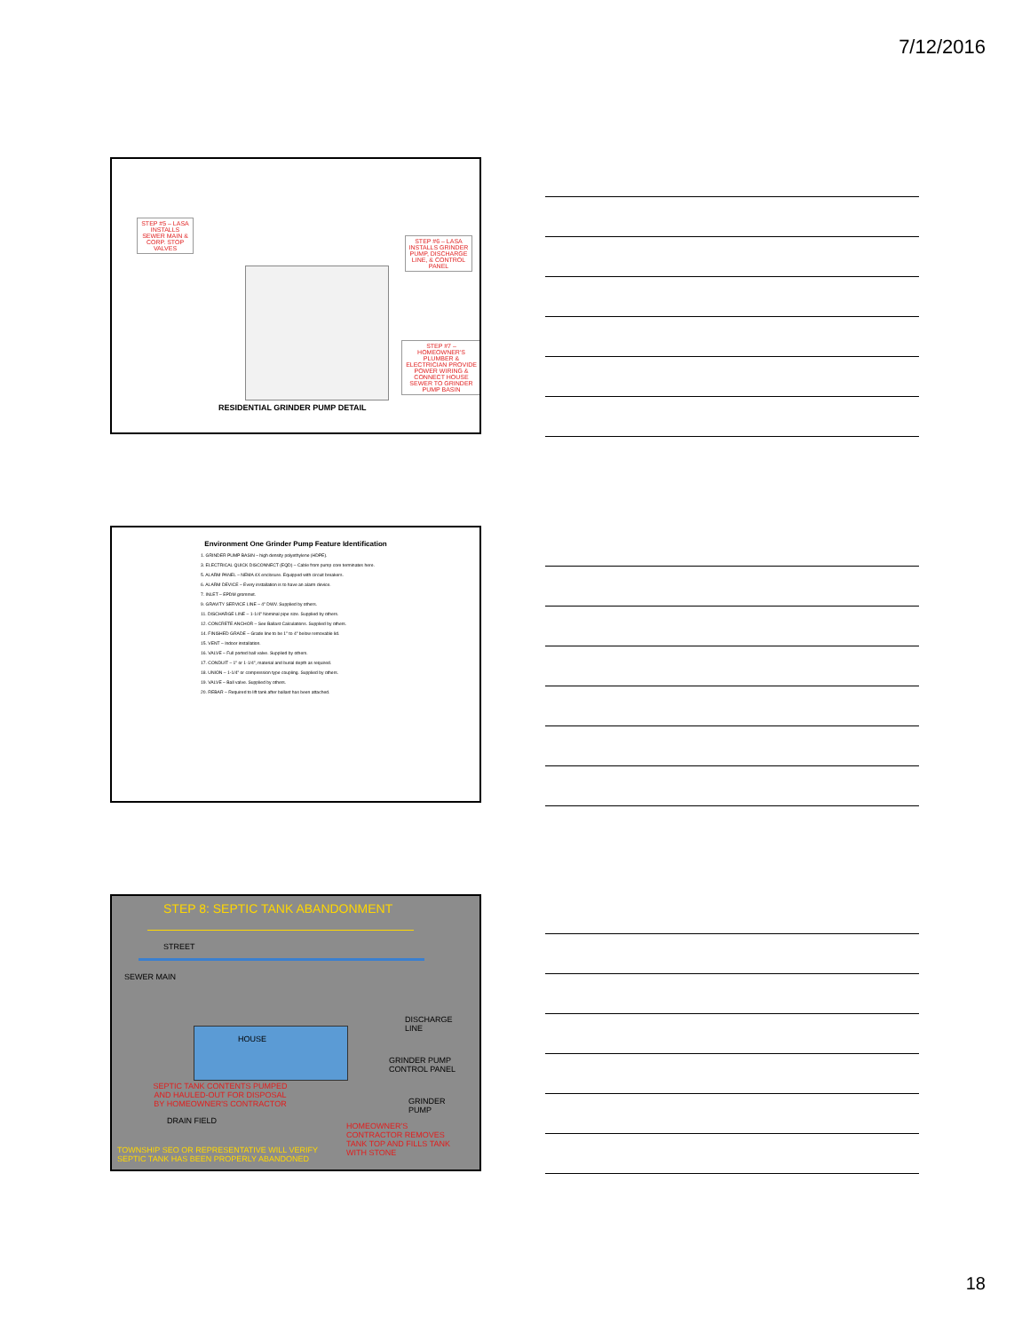7/12/2016
RESIDENTIAL GRINDER PUMP DETAIL
STEP #5 – LASA INSTALLS SEWER MAIN & CORP. STOP VALVES
STEP #6 – LASA INSTALLS GRINDER PUMP, DISCHARGE LINE, & CONTROL PANEL
STEP #7 – HOMEOWNER'S PLUMBER & ELECTRICIAN PROVIDE POWER WIRING & CONNECT HOUSE SEWER TO GRINDER PUMP BASIN
Environment One Grinder Pump Feature Identification
1. GRINDER PUMP BASIN – high density polyethylene (HDPE).
3. ELECTRICAL QUICK DISCONNECT (EQD) – Cable from pump core terminates here.
5. ALARM PANEL – NEMA 4X enclosure. Equipped with circuit breakers.
6. ALARM DEVICE – Every installation is to have an alarm device.
7. INLET – EPDM grommet.
9. GRAVITY SERVICE LINE – 4" DWV. Supplied by others.
11. DISCHARGE LINE – 1-1/4" Nominal pipe size. Supplied by others.
12. CONCRETE ANCHOR – See Ballast Calculations. Supplied by others.
14. FINISHED GRADE – Grade line to be 1" to 4" below removable lid.
15. VENT – Indoor installation.
16. VALVE – Full ported ball valve. Supplied by others.
17. CONDUIT – 1" or 1-1/4", material and burial depth as required.
18. UNION – 1-1/4" or compression type coupling. Supplied by others.
19. VALVE – Ball valve. Supplied by others.
20. REBAR – Required to lift tank after ballast has been attached.
STEP 8: SEPTIC TANK ABANDONMENT
STREET
SEWER MAIN
DISCHARGE
LINE
HOUSE
GRINDER PUMP
CONTROL PANEL
SEPTIC TANK CONTENTS PUMPED AND HAULED-OUT FOR DISPOSAL BY HOMEOWNER'S CONTRACTOR
GRINDER
PUMP
DRAIN FIELD
HOMEOWNER'S
CONTRACTOR REMOVES
TANK TOP AND FILLS TANK
WITH STONE
TOWNSHIP SEO OR REPRESENTATIVE WILL VERIFY
SEPTIC TANK HAS BEEN PROPERLY ABANDONED
18